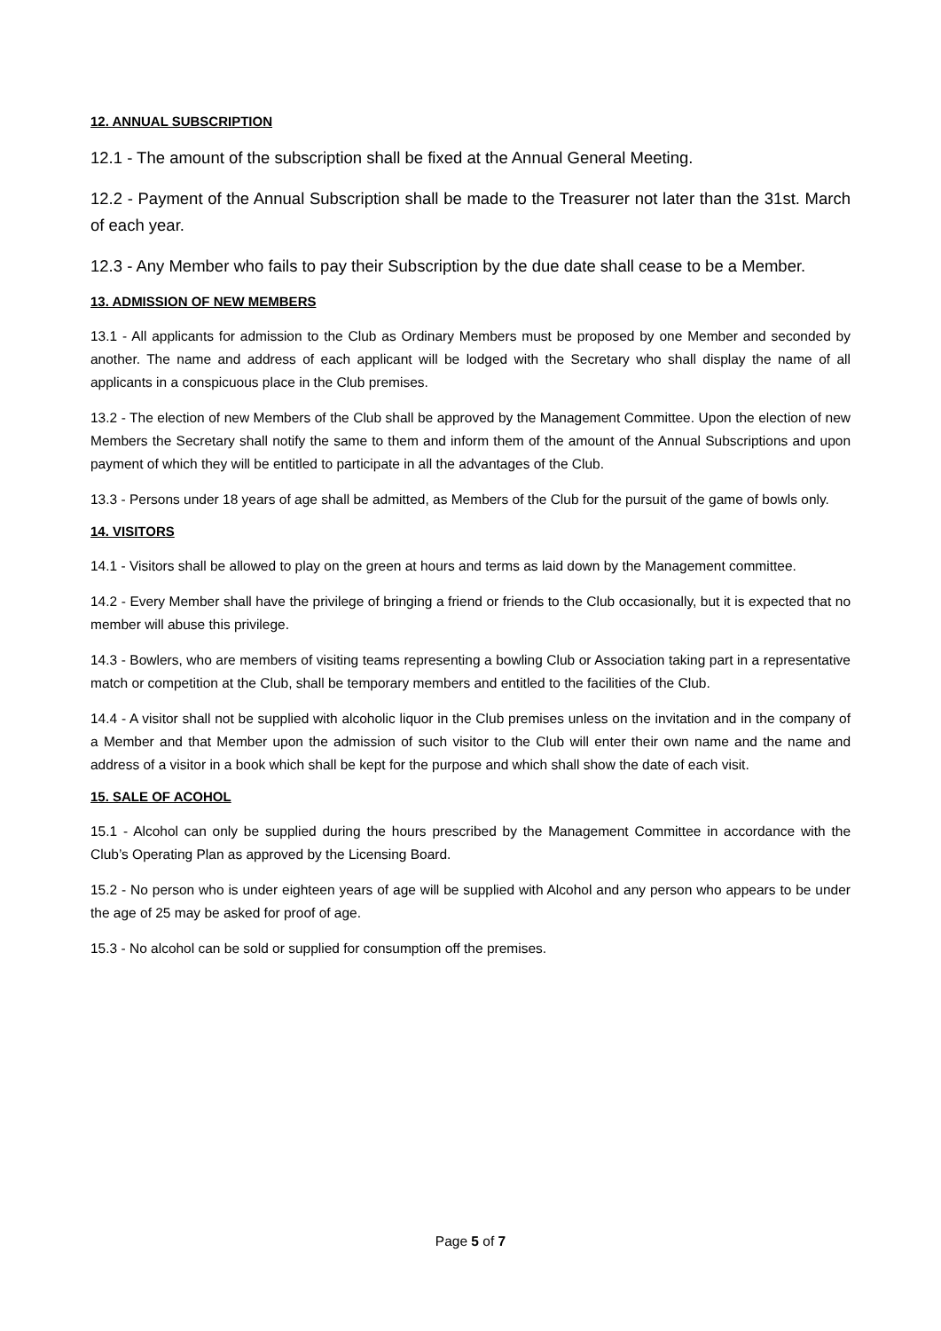12. ANNUAL SUBSCRIPTION
12.1 - The amount of the subscription shall be fixed at the Annual General Meeting.
12.2 - Payment of the Annual Subscription shall be made to the Treasurer not later than the 31st. March of each year.
12.3 - Any Member who fails to pay their Subscription by the due date shall cease to be a Member.
13. ADMISSION OF NEW MEMBERS
13.1 - All applicants for admission to the Club as Ordinary Members must be proposed by one Member and seconded by another. The name and address of each applicant will be lodged with the Secretary who shall display the name of all applicants in a conspicuous place in the Club premises.
13.2 - The election of new Members of the Club shall be approved by the Management Committee. Upon the election of new Members the Secretary shall notify the same to them and inform them of the amount of the Annual Subscriptions and upon payment of which they will be entitled to participate in all the advantages of the Club.
13.3 - Persons under 18 years of age shall be admitted, as Members of the Club for the pursuit of the game of bowls only.
14. VISITORS
14.1 - Visitors shall be allowed to play on the green at hours and terms as laid down by the Management committee.
14.2 - Every Member shall have the privilege of bringing a friend or friends to the Club occasionally, but it is expected that no member will abuse this privilege.
14.3 - Bowlers, who are members of visiting teams representing a bowling Club or Association taking part in a representative match or competition at the Club, shall be temporary members and entitled to the facilities of the Club.
14.4 - A visitor shall not be supplied with alcoholic liquor in the Club premises unless on the invitation and in the company of a Member and that Member upon the admission of such visitor to the Club will enter their own name and the name and address of a visitor in a book which shall be kept for the purpose and which shall show the date of each visit.
15. SALE OF ACOHOL
15.1 - Alcohol can only be supplied during the hours prescribed by the Management Committee in accordance with the Club’s Operating Plan as approved by the Licensing Board.
15.2 - No person who is under eighteen years of age will be supplied with Alcohol and any person who appears to be under the age of 25 may be asked for proof of age.
15.3 - No alcohol can be sold or supplied for consumption off the premises.
Page 5 of 7